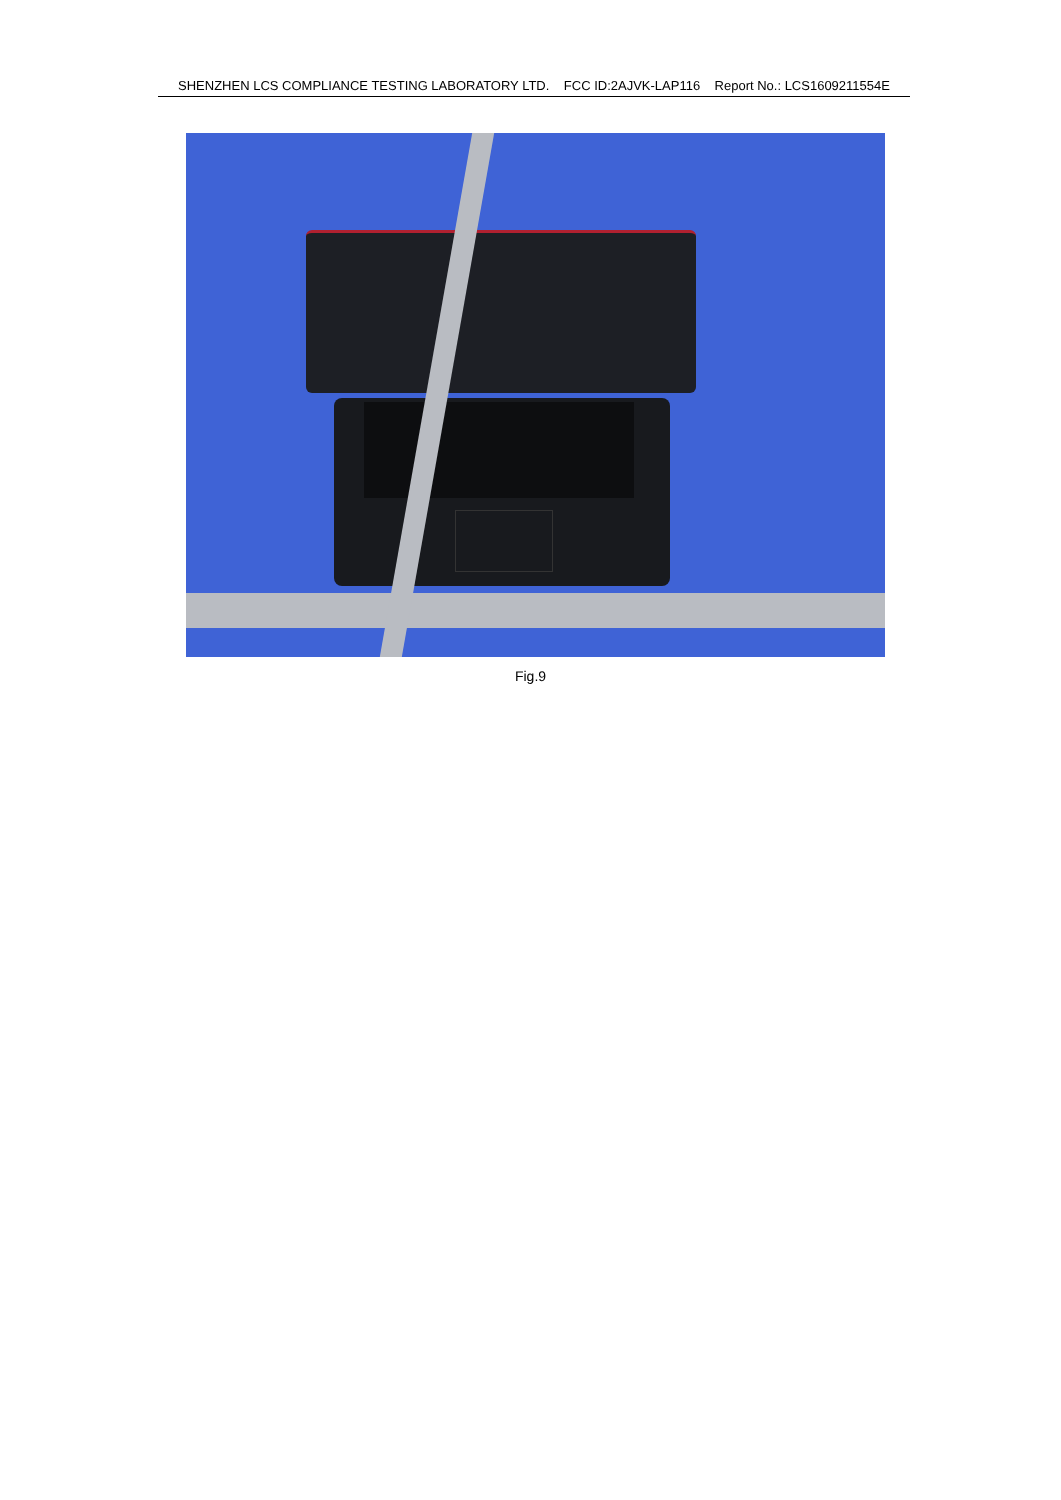SHENZHEN LCS COMPLIANCE TESTING LABORATORY LTD. FCC ID:2AJVK-LAP116 Report No.: LCS1609211554E
Fig.9